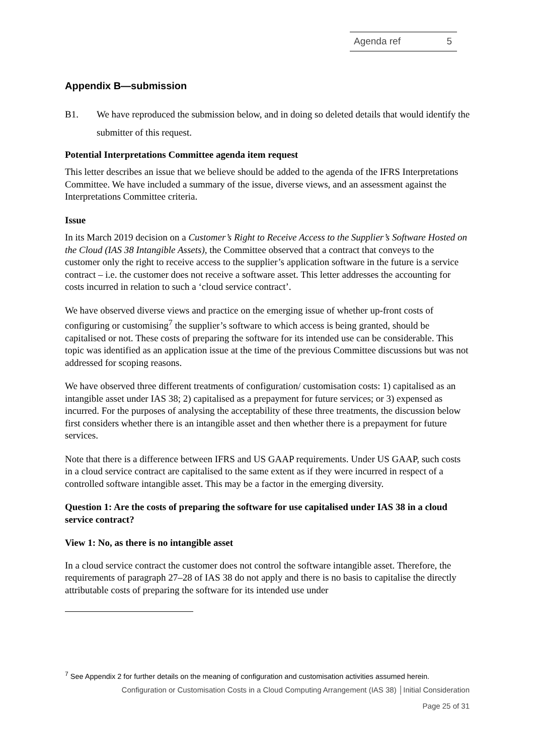Agenda ref 5
Appendix B—submission
B1. We have reproduced the submission below, and in doing so deleted details that would identify the submitter of this request.
Potential Interpretations Committee agenda item request
This letter describes an issue that we believe should be added to the agenda of the IFRS Interpretations Committee. We have included a summary of the issue, diverse views, and an assessment against the Interpretations Committee criteria.
Issue
In its March 2019 decision on a Customer’s Right to Receive Access to the Supplier’s Software Hosted on the Cloud (IAS 38 Intangible Assets), the Committee observed that a contract that conveys to the customer only the right to receive access to the supplier’s application software in the future is a service contract – i.e. the customer does not receive a software asset. This letter addresses the accounting for costs incurred in relation to such a ‘cloud service contract’.
We have observed diverse views and practice on the emerging issue of whether up-front costs of configuring or customising<sup>7</sup> the supplier’s software to which access is being granted, should be capitalised or not. These costs of preparing the software for its intended use can be considerable. This topic was identified as an application issue at the time of the previous Committee discussions but was not addressed for scoping reasons.
We have observed three different treatments of configuration/ customisation costs: 1) capitalised as an intangible asset under IAS 38; 2) capitalised as a prepayment for future services; or 3) expensed as incurred. For the purposes of analysing the acceptability of these three treatments, the discussion below first considers whether there is an intangible asset and then whether there is a prepayment for future services.
Note that there is a difference between IFRS and US GAAP requirements. Under US GAAP, such costs in a cloud service contract are capitalised to the same extent as if they were incurred in respect of a controlled software intangible asset. This may be a factor in the emerging diversity.
Question 1: Are the costs of preparing the software for use capitalised under IAS 38 in a cloud service contract?
View 1: No, as there is no intangible asset
In a cloud service contract the customer does not control the software intangible asset. Therefore, the requirements of paragraph 27–28 of IAS 38 do not apply and there is no basis to capitalise the directly attributable costs of preparing the software for its intended use under
<sup>7</sup> See Appendix 2 for further details on the meaning of configuration and customisation activities assumed herein.
Configuration or Customisation Costs in a Cloud Computing Arrangement (IAS 38) │Initial Consideration
Page 25 of 31